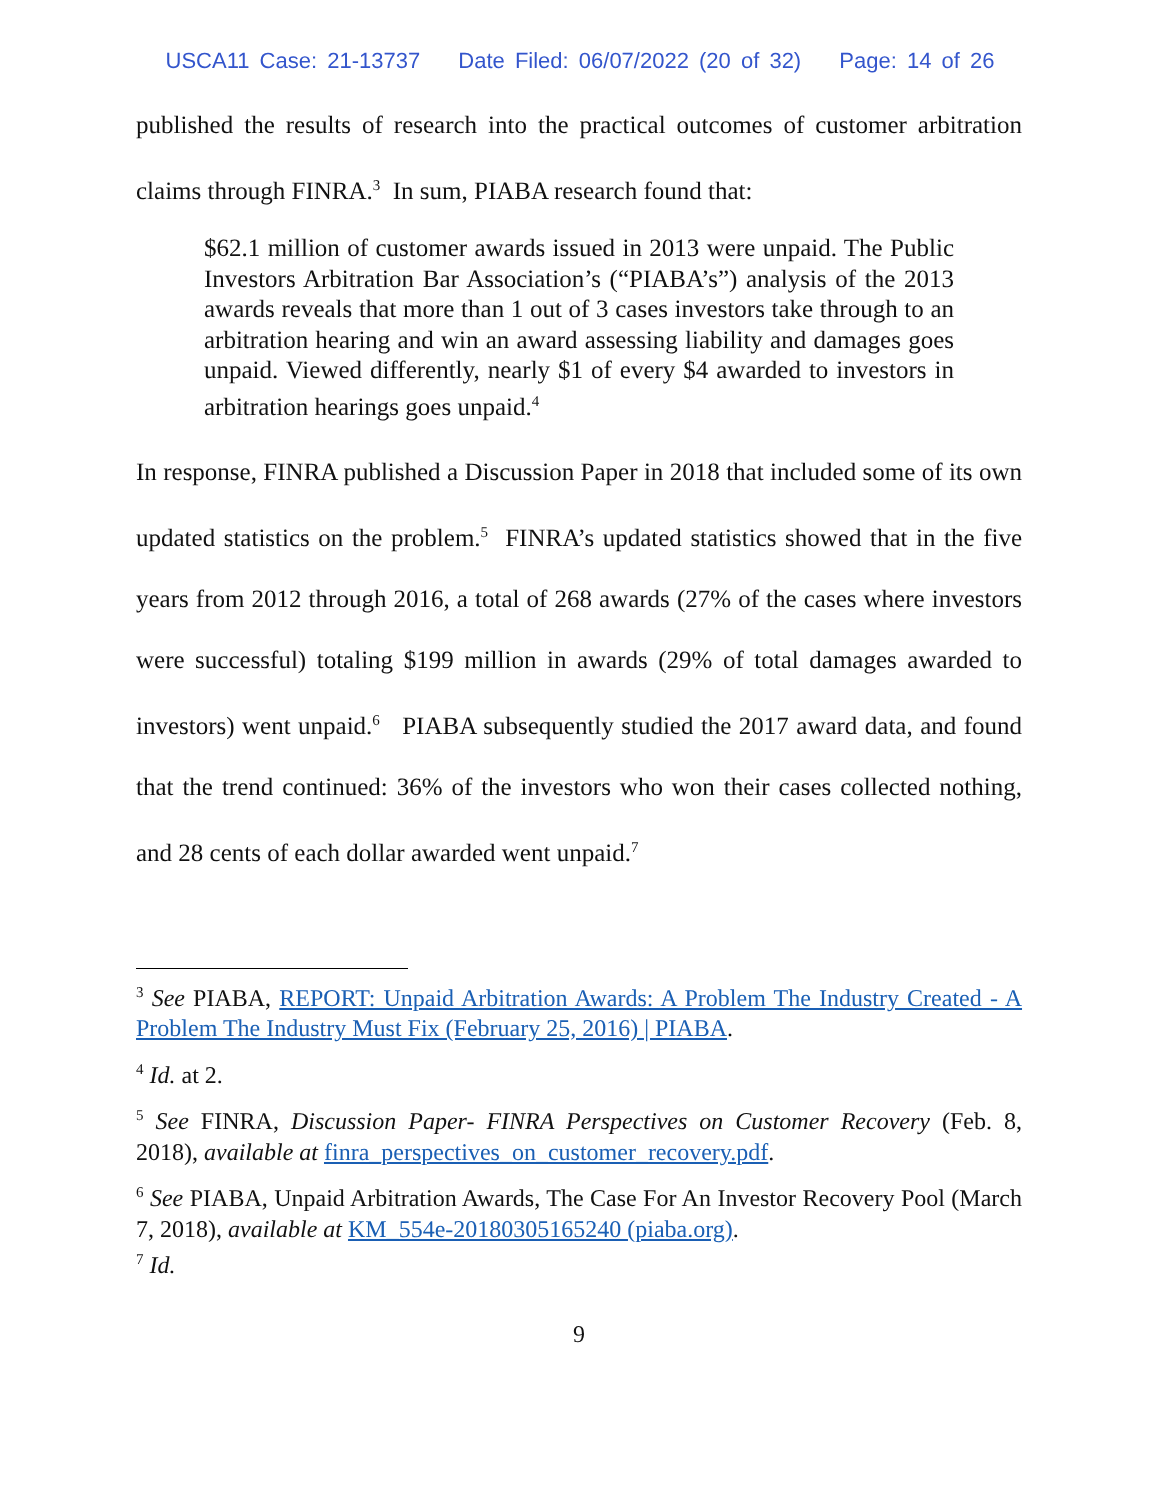USCA11 Case: 21-13737 Date Filed: 06/07/2022 (20 of 32) Page: 14 of 26
published the results of research into the practical outcomes of customer arbitration claims through FINRA.<sup>3</sup> In sum, PIABA research found that:
$62.1 million of customer awards issued in 2013 were unpaid. The Public Investors Arbitration Bar Association’s (“PIABA’s”) analysis of the 2013 awards reveals that more than 1 out of 3 cases investors take through to an arbitration hearing and win an award assessing liability and damages goes unpaid. Viewed differently, nearly $1 of every $4 awarded to investors in arbitration hearings goes unpaid.<sup>4</sup>
In response, FINRA published a Discussion Paper in 2018 that included some of its own updated statistics on the problem.<sup>5</sup> FINRA’s updated statistics showed that in the five years from 2012 through 2016, a total of 268 awards (27% of the cases where investors were successful) totaling $199 million in awards (29% of total damages awarded to investors) went unpaid.<sup>6</sup> PIABA subsequently studied the 2017 award data, and found that the trend continued: 36% of the investors who won their cases collected nothing, and 28 cents of each dollar awarded went unpaid.<sup>7</sup>
<sup>3</sup> See PIABA, REPORT: Unpaid Arbitration Awards: A Problem The Industry Created - A Problem The Industry Must Fix (February 25, 2016) | PIABA.
<sup>4</sup> Id. at 2.
<sup>5</sup> See FINRA, Discussion Paper- FINRA Perspectives on Customer Recovery (Feb. 8, 2018), available at finra_perspectives_on_customer_recovery.pdf.
<sup>6</sup> See PIABA, Unpaid Arbitration Awards, The Case For An Investor Recovery Pool (March 7, 2018), available at KM_554e-20180305165240 (piaba.org).
<sup>7</sup> Id.
9